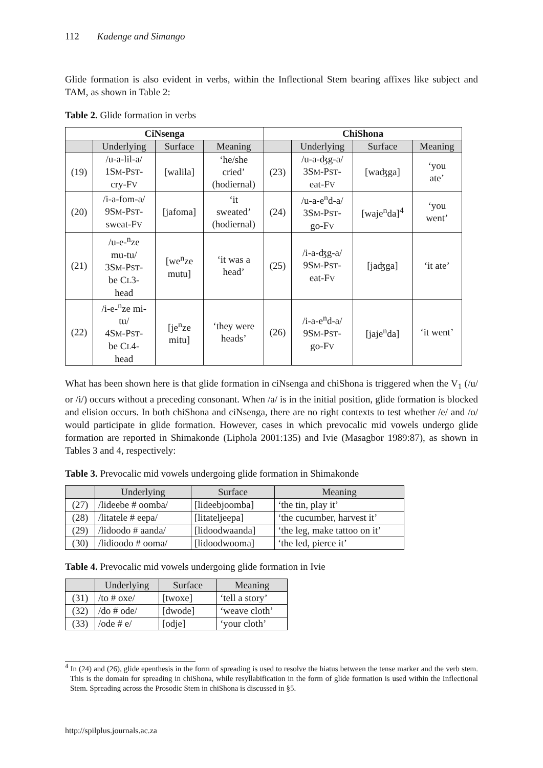112 Kadenge and Simango
Glide formation is also evident in verbs, within the Inflectional Stem bearing affixes like subject and TAM, as shown in Table 2:
Table 2. Glide formation in verbs
| CiNsenga | | | | ChiShona | | | |
| --- | --- | --- | --- | --- | --- | --- | --- |
| | Underlying | Surface | Meaning | | Underlying | Surface | Meaning |
| (19) | /u-a-lil-a/ 1S M -P ST - cry-F V | [walila] | ‘he/she cried’ (hodiernal) | (23) | /u-a-ʤg-a/ 3S M -P ST - eat-F V | [waʤga] | ‘you ate’ |
| (20) | /i-a-fom-a/ 9S M -P ST - sweat-F V | [jafoma] | ‘it sweated’ (hodiernal) | (24) | /u-a-e<sup>n</sup>d-a/ 3S M -P ST - go-F V | [waje<sup>n</sup>da]<sup>4</sup> | ‘you went’ |
| (21) | /u-e-<sup>n</sup>ze mu-tu/ 3S M -P ST - be C L 3- head | [we<sup>n</sup>ze mutu] | ‘it was a head’ | (25) | /i-a-ʤg-a/ 9S M -P ST - eat-F V | [jaʤga] | ‘it ate’ |
| (22) | /i-e-<sup>n</sup>ze mi- tu/ 4S M -P ST - be C L 4- head | [je<sup>n</sup>ze mitu] | ‘they were heads’ | (26) | /i-a-e<sup>n</sup>d-a/ 9S M -P ST - go-F V | [jaje<sup>n</sup>da] | ‘it went’ |
What has been shown here is that glide formation in ciNsenga and chiShona is triggered when the V<sub>1</sub> (/u/ or /i/) occurs without a preceding consonant. When /a/ is in the initial position, glide formation is blocked and elision occurs. In both chiShona and ciNsenga, there are no right contexts to test whether /e/ and /o/ would participate in glide formation. However, cases in which prevocalic mid vowels undergo glide formation are reported in Shimakonde (Liphola 2001:135) and Ivie (Masagbor 1989:87), as shown in Tables 3 and 4, respectively:
Table 3. Prevocalic mid vowels undergoing glide formation in Shimakonde
| | Underlying | Surface | Meaning |
| (27) | /lideebe # oomba/ | [lideebjoomba] | ‘the tin, play it’ |
| (28) | /litatele # eepa/ | [litateljeepa] | ‘the cucumber, harvest it’ |
| (29) | /lidoodo # aanda/ | [lidoodwaanda] | ‘the leg, make tattoo on it’ |
| (30) | /lidioodo # ooma/ | [lidoodwooma] | ‘the led, pierce it’ |
Table 4. Prevocalic mid vowels undergoing glide formation in Ivie
| | Underlying | Surface | Meaning |
| (31) | /to # oxe/ | [twoxe] | ‘tell a story’ |
| (32) | /do # ode/ | [dwode] | ‘weave cloth’ |
| (33) | /ode # e/ | [odje] | ‘your cloth’ |
<sup>4</sup> In (24) and (26), glide epenthesis in the form of spreading is used to resolve the hiatus between the tense marker and the verb stem. This is the domain for spreading in chiShona, while resyllabification in the form of glide formation is used within the Inflectional Stem. Spreading across the Prosodic Stem in chiShona is discussed in §5.
http://spilplus.journals.ac.za